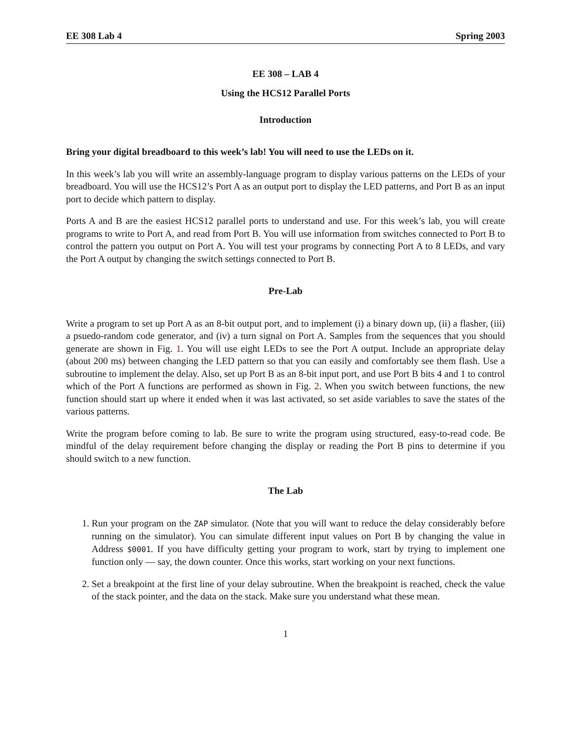EE 308 Lab 4 Spring 2003
EE 308 – LAB 4
Using the HCS12 Parallel Ports
Introduction
Bring your digital breadboard to this week’s lab! You will need to use the LEDs on it.
In this week’s lab you will write an assembly-language program to display various patterns on the LEDs of your breadboard. You will use the HCS12’s Port A as an output port to display the LED patterns, and Port B as an input port to decide which pattern to display.
Ports A and B are the easiest HCS12 parallel ports to understand and use. For this week’s lab, you will create programs to write to Port A, and read from Port B. You will use information from switches connected to Port B to control the pattern you output on Port A. You will test your programs by connecting Port A to 8 LEDs, and vary the Port A output by changing the switch settings connected to Port B.
Pre-Lab
Write a program to set up Port A as an 8-bit output port, and to implement (i) a binary down up, (ii) a flasher, (iii) a psuedo-random code generator, and (iv) a turn signal on Port A. Samples from the sequences that you should generate are shown in Fig. 1. You will use eight LEDs to see the Port A output. Include an appropriate delay (about 200 ms) between changing the LED pattern so that you can easily and comfortably see them flash. Use a subroutine to implement the delay. Also, set up Port B as an 8-bit input port, and use Port B bits 4 and 1 to control which of the Port A functions are performed as shown in Fig. 2. When you switch between functions, the new function should start up where it ended when it was last activated, so set aside variables to save the states of the various patterns.
Write the program before coming to lab. Be sure to write the program using structured, easy-to-read code. Be mindful of the delay requirement before changing the display or reading the Port B pins to determine if you should switch to a new function.
The Lab
1. Run your program on the ZAP simulator. (Note that you will want to reduce the delay considerably before running on the simulator). You can simulate different input values on Port B by changing the value in Address $0001. If you have difficulty getting your program to work, start by trying to implement one function only — say, the down counter. Once this works, start working on your next functions.
2. Set a breakpoint at the first line of your delay subroutine. When the breakpoint is reached, check the value of the stack pointer, and the data on the stack. Make sure you understand what these mean.
1